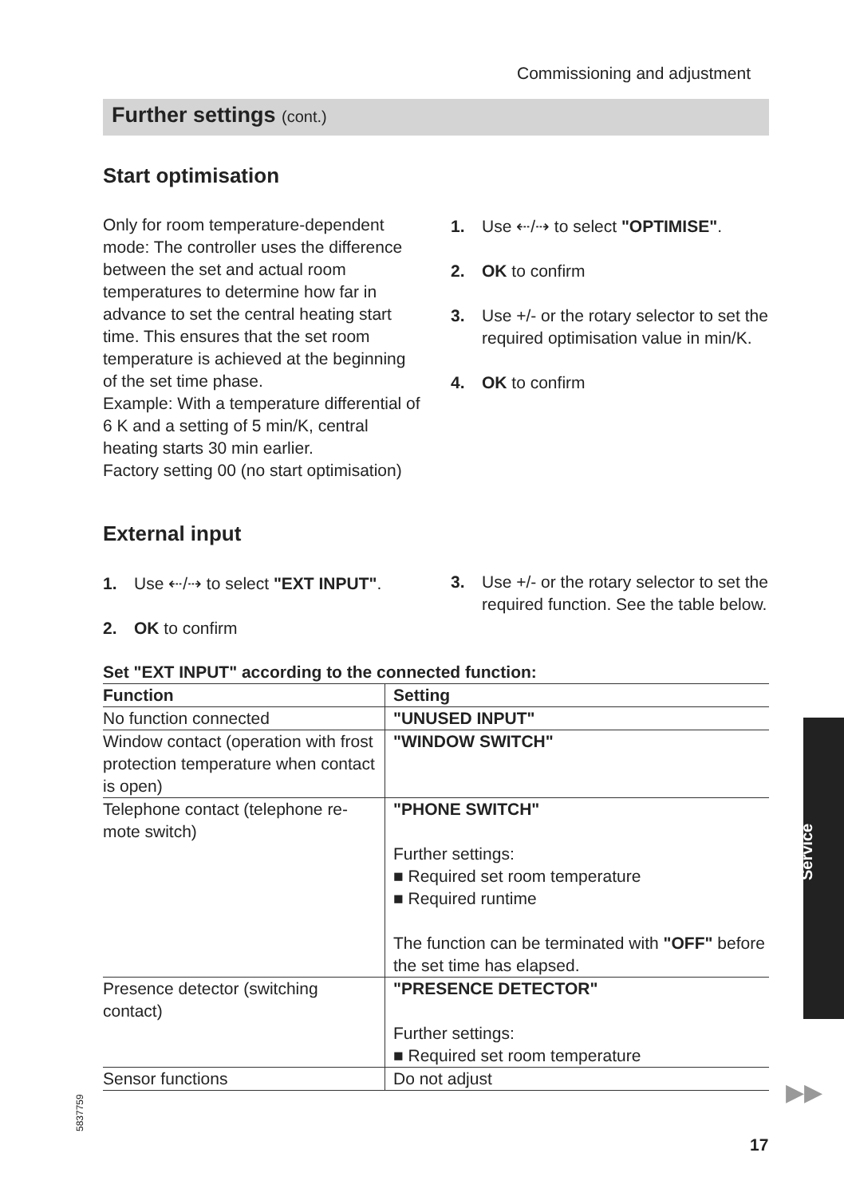Commissioning and adjustment
Further settings (cont.)
Start optimisation
Only for room temperature-dependent mode: The controller uses the differ­ence between the set and actual room temperatures to determine how far in advance to set the central heating start time. This ensures that the set room temperature is achieved at the begin­ning of the set time phase.
Example: With a temperature differen­tial of 6 K and a setting of 5 min/K, cen­tral heating starts 30 min earlier.
Factory setting 00 (no start optimisa­tion)
1. Use ⇠/⇢ to select "OPTIMISE".
2. OK to confirm
3. Use +/- or the rotary selector to set the required optimisation value in min/K.
4. OK to confirm
External input
1. Use ⇠/⇢ to select "EXT INPUT".
2. OK to confirm
3. Use +/- or the rotary selector to set the required function. See the table below.
Set "EXT INPUT" according to the connected function:
| Function | Setting |
| --- | --- |
| No function connected | "UNUSED INPUT" |
| Window contact (operation with frost protection temperature when contact is open) | "WINDOW SWITCH" |
| Telephone contact (telephone re­mote switch) | "PHONE SWITCH" Further settings: ■ Required set room temperature ■ Required runtime The function can be terminated with "OFF" be­fore the set time has elapsed. |
| Presence detector (switching contact) | "PRESENCE DETECTOR" Further settings: ■ Required set room temperature |
| Sensor functions | Do not adjust |
5837759
Service
▶▶
17